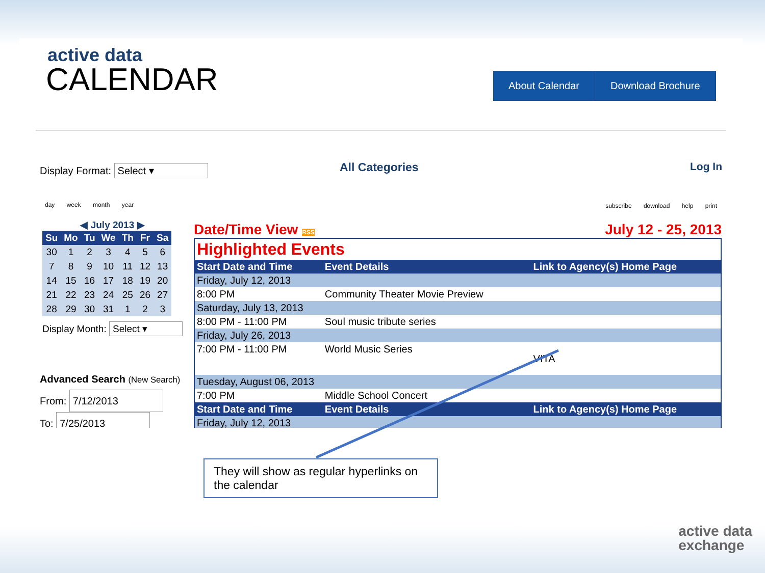active data
CALENDAR
About Calendar Download Brochure
Display Format: Select ▾ All Categories Log In
day week month year subscribe download help print
◀ July 2013 ▶
| Su | Mo | Tu | We | Th | Fr | Sa |
| --- | --- | --- | --- | --- | --- | --- |
| 30 | 1 | 2 | 3 | 4 | 5 | 6 |
| 7 | 8 | 9 | 10 | 11 | 12 | 13 |
| 14 | 15 | 16 | 17 | 18 | 19 | 20 |
| 21 | 22 | 23 | 24 | 25 | 26 | 27 |
| 28 | 29 | 30 | 31 | 1 | 2 | 3 |
Display Month: Select ▾
Advanced Search (New Search)
From: 7/12/2013
To: 7/25/2013
Date/Time View RSS July 12 - 25, 2013
| Highlighted Events | | |
| Start Date and Time | Event Details | Link to Agency(s) Home Page |
| Friday, July 12, 2013 | | |
| 8:00 PM | Community Theater Movie Preview | |
| Saturday, July 13, 2013 | | |
| 8:00 PM - 11:00 PM | Soul music tribute series | |
| Friday, July 26, 2013 | | |
| 7:00 PM - 11:00 PM | World Music Series | VITA |
| Tuesday, August 06, 2013 | | |
| 7:00 PM | Middle School Concert | |
| Start Date and Time | Event Details | Link to Agency(s) Home Page |
| Friday, July 12, 2013 | | |
They will show as regular hyperlinks on the calendar
active data
exchange